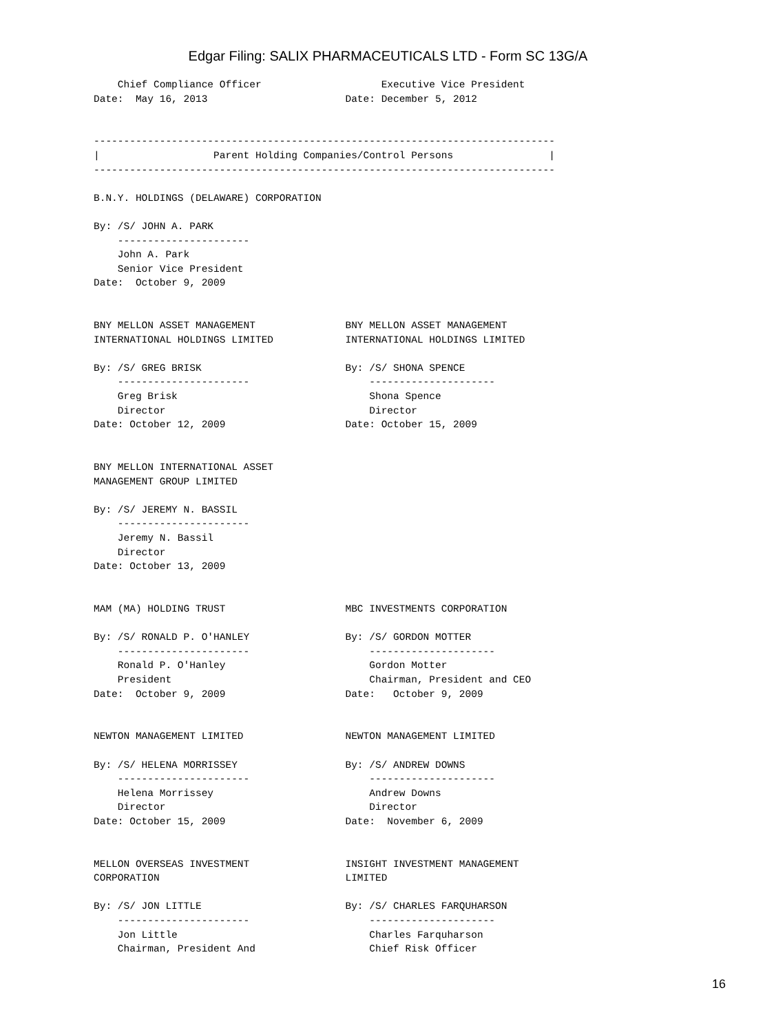Edgar Filing: SALIX PHARMACEUTICALS LTD - Form SC 13G/A
    Chief Compliance Officer                    Executive Vice President
Date:  May 16, 2013                       Date: December 5, 2012


-----------------------------------------------------------------------------
|                   Parent Holding Companies/Control Persons                |
-----------------------------------------------------------------------------

B.N.Y. HOLDINGS (DELAWARE) CORPORATION

By: /S/ JOHN A. PARK
    ----------------------
    John A. Park
    Senior Vice President
Date:  October 9, 2009


BNY MELLON ASSET MANAGEMENT               BNY MELLON ASSET MANAGEMENT
INTERNATIONAL HOLDINGS LIMITED            INTERNATIONAL HOLDINGS LIMITED

By: /S/ GREG BRISK                        By: /S/ SHONA SPENCE
    ----------------------                    ---------------------
    Greg Brisk                                Shona Spence
    Director                                  Director
Date: October 12, 2009                    Date: October 15, 2009


BNY MELLON INTERNATIONAL ASSET
MANAGEMENT GROUP LIMITED

By: /S/ JEREMY N. BASSIL
    ----------------------
    Jeremy N. Bassil
    Director
Date: October 13, 2009


MAM (MA) HOLDING TRUST                    MBC INVESTMENTS CORPORATION

By: /S/ RONALD P. O'HANLEY                By: /S/ GORDON MOTTER
    ----------------------                    ---------------------
    Ronald P. O'Hanley                        Gordon Motter
    President                                 Chairman, President and CEO
Date:  October 9, 2009                    Date:   October 9, 2009


NEWTON MANAGEMENT LIMITED                 NEWTON MANAGEMENT LIMITED

By: /S/ HELENA MORRISSEY                  By: /S/ ANDREW DOWNS
    ----------------------                    ---------------------
    Helena Morrissey                          Andrew Downs
    Director                                  Director
Date: October 15, 2009                    Date:  November 6, 2009


MELLON OVERSEAS INVESTMENT                INSIGHT INVESTMENT MANAGEMENT
CORPORATION                               LIMITED

By: /S/ JON LITTLE                        By: /S/ CHARLES FARQUHARSON
    ----------------------                    ---------------------
    Jon Little                                Charles Farquharson
    Chairman, President And                   Chief Risk Officer
16